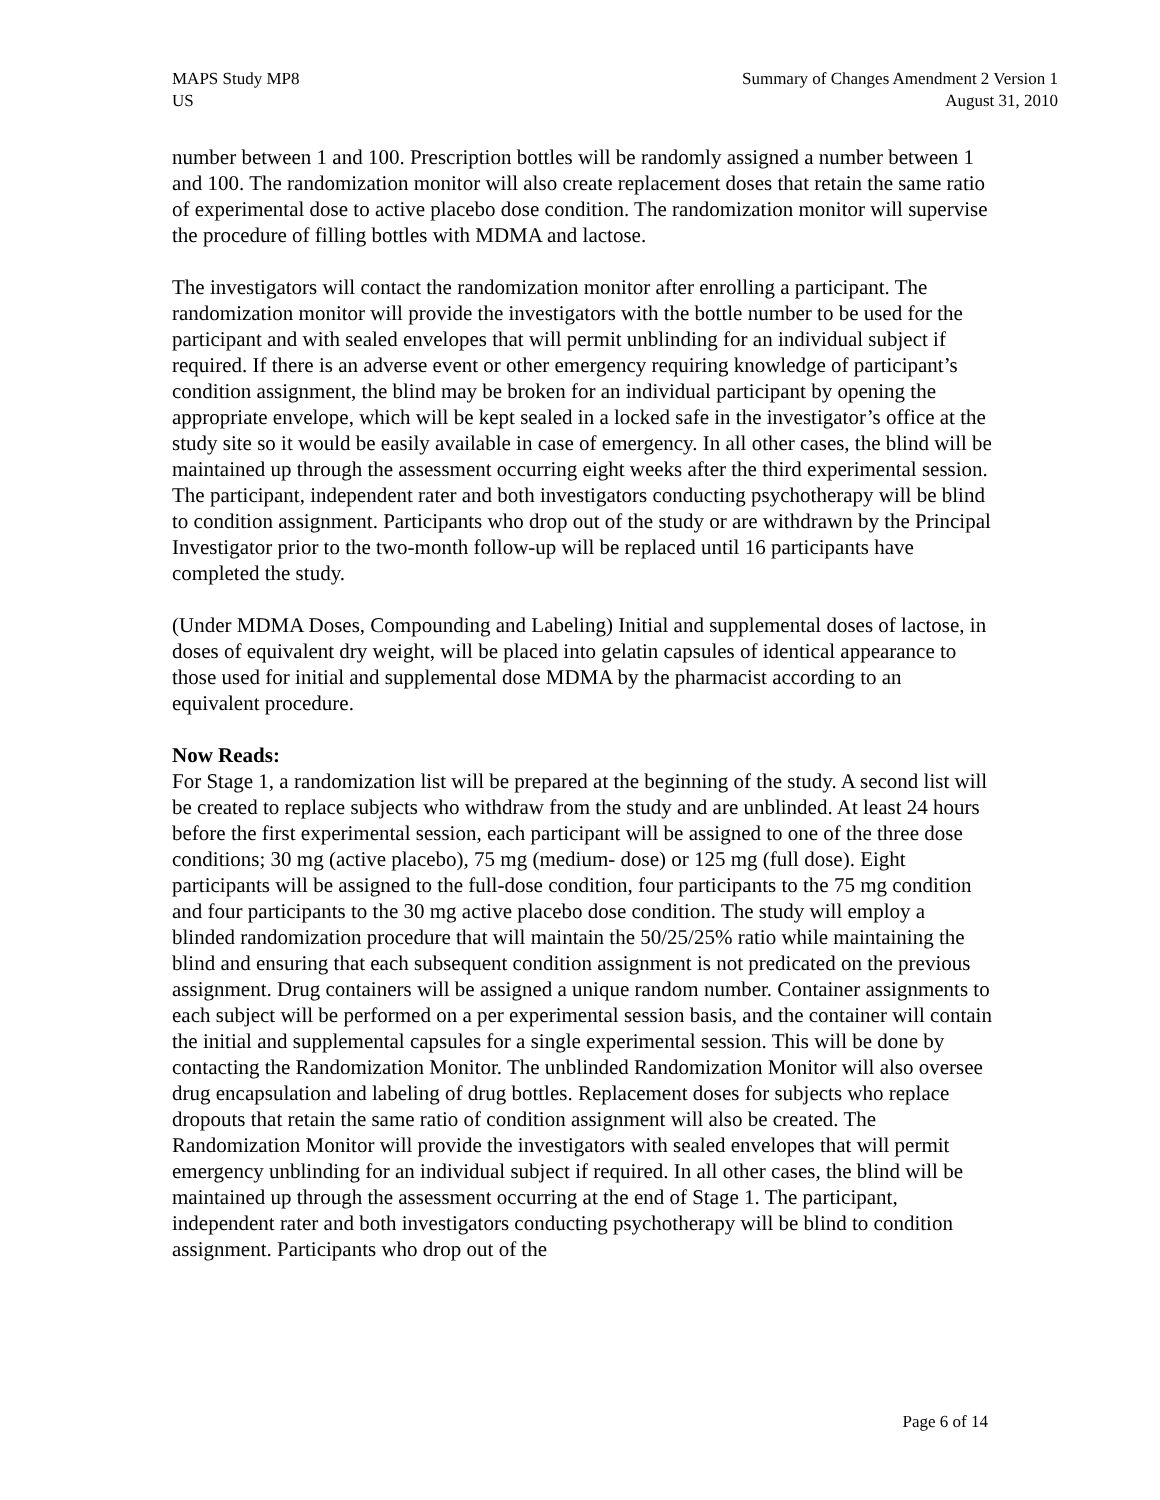MAPS Study MP8
US
Summary of Changes Amendment 2 Version 1
August 31, 2010
number between 1 and 100. Prescription bottles will be randomly assigned a number between 1 and 100. The randomization monitor will also create replacement doses that retain the same ratio of experimental dose to active placebo dose condition. The randomization monitor will supervise the procedure of filling bottles with MDMA and lactose.
The investigators will contact the randomization monitor after enrolling a participant. The randomization monitor will provide the investigators with the bottle number to be used for the participant and with sealed envelopes that will permit unblinding for an individual subject if required. If there is an adverse event or other emergency requiring knowledge of participant’s condition assignment, the blind may be broken for an individual participant by opening the appropriate envelope, which will be kept sealed in a locked safe in the investigator’s office at the study site so it would be easily available in case of emergency. In all other cases, the blind will be maintained up through the assessment occurring eight weeks after the third experimental session. The participant, independent rater and both investigators conducting psychotherapy will be blind to condition assignment. Participants who drop out of the study or are withdrawn by the Principal Investigator prior to the two-month follow-up will be replaced until 16 participants have completed the study.
(Under MDMA Doses, Compounding and Labeling) Initial and supplemental doses of lactose, in doses of equivalent dry weight, will be placed into gelatin capsules of identical appearance to those used for initial and supplemental dose MDMA by the pharmacist according to an equivalent procedure.
Now Reads:
For Stage 1, a randomization list will be prepared at the beginning of the study. A second list will be created to replace subjects who withdraw from the study and are unblinded. At least 24 hours before the first experimental session, each participant will be assigned to one of the three dose conditions; 30 mg (active placebo), 75 mg (medium- dose) or 125 mg (full dose). Eight participants will be assigned to the full-dose condition, four participants to the 75 mg condition and four participants to the 30 mg active placebo dose condition. The study will employ a blinded randomization procedure that will maintain the 50/25/25% ratio while maintaining the blind and ensuring that each subsequent condition assignment is not predicated on the previous assignment. Drug containers will be assigned a unique random number. Container assignments to each subject will be performed on a per experimental session basis, and the container will contain the initial and supplemental capsules for a single experimental session. This will be done by contacting the Randomization Monitor. The unblinded Randomization Monitor will also oversee drug encapsulation and labeling of drug bottles. Replacement doses for subjects who replace dropouts that retain the same ratio of condition assignment will also be created. The Randomization Monitor will provide the investigators with sealed envelopes that will permit emergency unblinding for an individual subject if required. In all other cases, the blind will be maintained up through the assessment occurring at the end of Stage 1. The participant, independent rater and both investigators conducting psychotherapy will be blind to condition assignment. Participants who drop out of the
Page 6 of 14